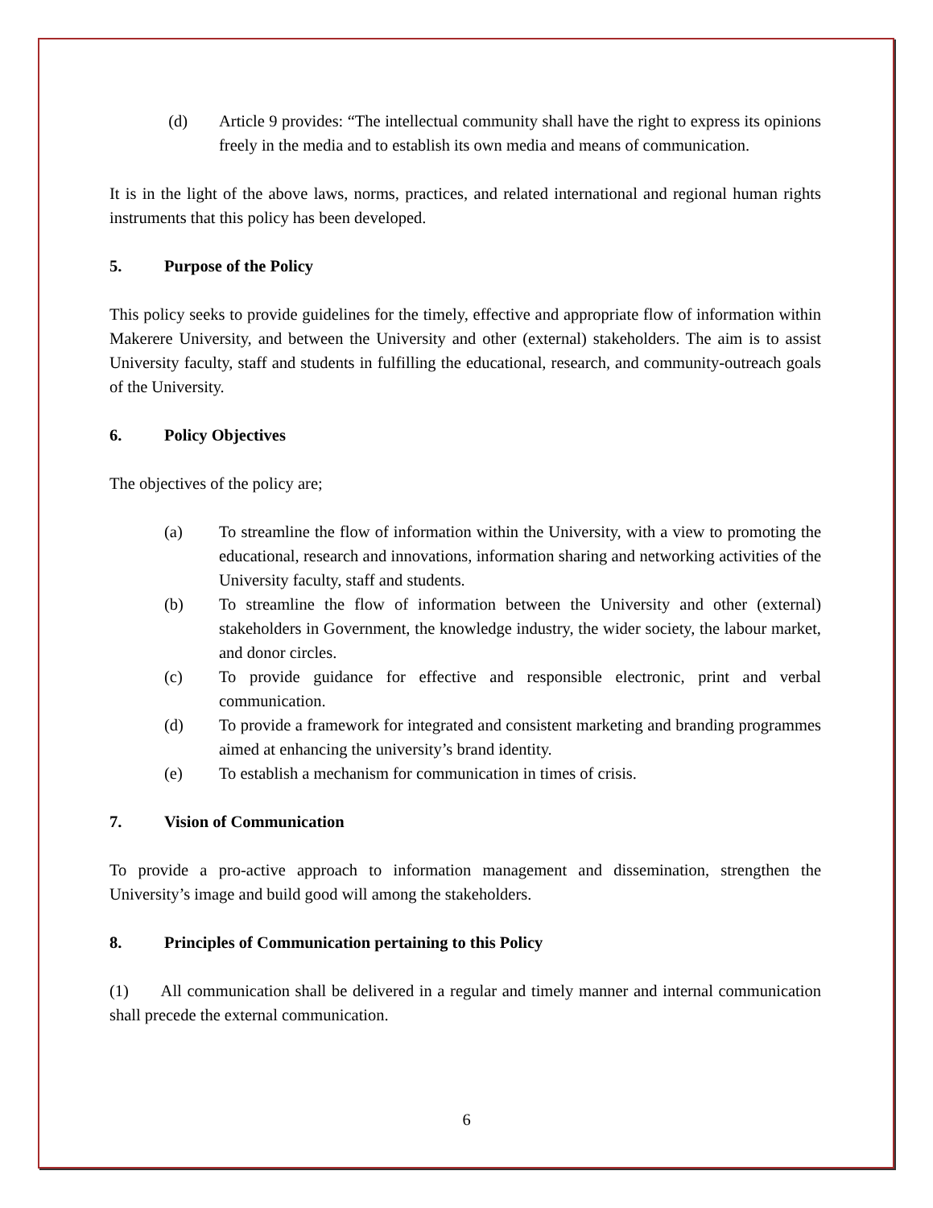(d) Article 9 provides: “The intellectual community shall have the right to express its opinions freely in the media and to establish its own media and means of communication.
It is in the light of the above laws, norms, practices, and related international and regional human rights instruments that this policy has been developed.
5. Purpose of the Policy
This policy seeks to provide guidelines for the timely, effective and appropriate flow of information within Makerere University, and between the University and other (external) stakeholders. The aim is to assist University faculty, staff and students in fulfilling the educational, research, and community-outreach goals of the University.
6. Policy Objectives
The objectives of the policy are;
(a) To streamline the flow of information within the University, with a view to promoting the educational, research and innovations, information sharing and networking activities of the University faculty, staff and students.
(b) To streamline the flow of information between the University and other (external) stakeholders in Government, the knowledge industry, the wider society, the labour market, and donor circles.
(c) To provide guidance for effective and responsible electronic, print and verbal communication.
(d) To provide a framework for integrated and consistent marketing and branding programmes aimed at enhancing the university’s brand identity.
(e) To establish a mechanism for communication in times of crisis.
7. Vision of Communication
To provide a pro-active approach to information management and dissemination, strengthen the University’s image and build good will among the stakeholders.
8. Principles of Communication pertaining to this Policy
(1) All communication shall be delivered in a regular and timely manner and internal communication shall precede the external communication.
6